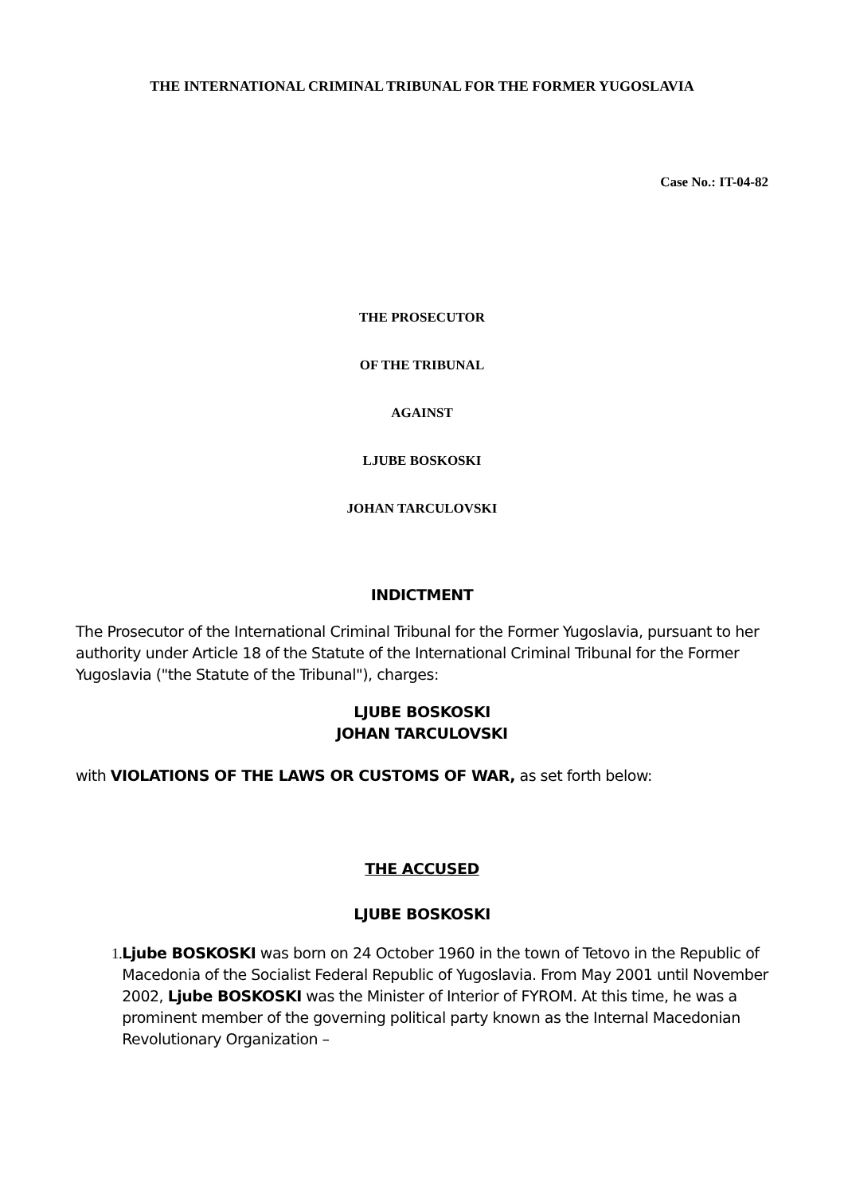THE INTERNATIONAL CRIMINAL TRIBUNAL FOR THE FORMER YUGOSLAVIA
Case No.: IT-04-82
THE PROSECUTOR
OF THE TRIBUNAL
AGAINST
LJUBE BOSKOSKI
JOHAN TARCULOVSKI
INDICTMENT
The Prosecutor of the International Criminal Tribunal for the Former Yugoslavia, pursuant to her authority under Article 18 of the Statute of the International Criminal Tribunal for the Former Yugoslavia ("the Statute of the Tribunal"), charges:
LJUBE BOSKOSKI
JOHAN TARCULOVSKI
with VIOLATIONS OF THE LAWS OR CUSTOMS OF WAR, as set forth below:
THE ACCUSED
LJUBE BOSKOSKI
1. Ljube BOSKOSKI was born on 24 October 1960 in the town of Tetovo in the Republic of Macedonia of the Socialist Federal Republic of Yugoslavia. From May 2001 until November 2002, Ljube BOSKOSKI was the Minister of Interior of FYROM. At this time, he was a prominent member of the governing political party known as the Internal Macedonian Revolutionary Organization –